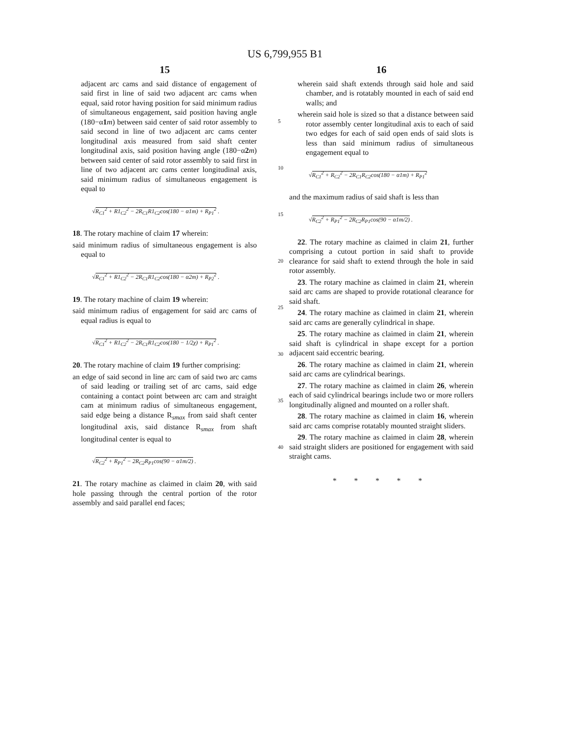US 6,799,955 B1
15
adjacent arc cams and said distance of engagement of said first in line of said two adjacent arc cams when equal, said rotor having position for said minimum radius of simultaneous engagement, said position having angle (180−α1 m) between said center of said rotor assembly to said second in line of two adjacent arc cams center longitudinal axis measured from said shaft center longitudinal axis, said position having angle (180−α2 m) between said center of said rotor assembly to said first in line of two adjacent arc cams center longitudinal axis, said minimum radius of simultaneous engagement is equal to
√R<sub>C1</sub><sup>2</sup> + R1<sub>C2</sub><sup>2</sup> − 2R<sub>C1</sub>R1<sub>C2</sub>cos(180 − α1m) + R<sub>P1</sub><sup>2</sup> .
18. The rotary machine of claim 17 wherein:
said minimum radius of simultaneous engagement is also equal to
√R<sub>C1</sub><sup>2</sup> + R1<sub>C2</sub><sup>2</sup> − 2R<sub>C1</sub>R1<sub>C2</sub>cos(180 − α2m) + R<sub>P2</sub><sup>2</sup> .
19. The rotary machine of claim 19 wherein:
said minimum radius of engagement for said arc cams of equal radius is equal to
√R<sub>C1</sub><sup>2</sup> + R1<sub>C2</sub><sup>2</sup> − 2R<sub>C1</sub>R1<sub>C2</sub>cos(180 − 1/2χ) + R<sub>P1</sub><sup>2</sup> .
20. The rotary machine of claim 19 further comprising:
an edge of said second in line arc cam of said two arc cams of said leading or trailing set of arc cams, said edge containing a contact point between arc cam and straight cam at minimum radius of simultaneous engagement, said edge being a distance R<sub>smax</sub> from said shaft center longitudinal axis, said distance R<sub>smax</sub> from shaft longitudinal center is equal to
√R<sub>C2</sub><sup>2</sup> + R<sub>P1</sub><sup>2</sup> − 2R<sub>C2</sub>R<sub>P1</sub>cos(90 − α1m/2) .
21. The rotary machine as claimed in claim 20, with said hole passing through the central portion of the rotor assembly and said parallel end faces;
5
10
15
20
25
30
35
40
16
wherein said shaft extends through said hole and said chamber, and is rotatably mounted in each of said end walls; and
wherein said hole is sized so that a distance between said rotor assembly center longitudinal axis to each of said two edges for each of said open ends of said slots is less than said minimum radius of simultaneous engagement equal to
√R<sub>C1</sub><sup>2</sup> + R<sub>C2</sub><sup>2</sup> − 2R<sub>C1</sub>R<sub>C2</sub>cos(180 − α1m) + R<sub>P1</sub><sup>2</sup>
and the maximum radius of said shaft is less than
√R<sub>C2</sub><sup>2</sup> + R<sub>P1</sub><sup>2</sup> − 2R<sub>C2</sub>R<sub>P1</sub>cos(90 − α1m/2) .
22. The rotary machine as claimed in claim 21, further comprising a cutout portion in said shaft to provide clearance for said shaft to extend through the hole in said rotor assembly.
23. The rotary machine as claimed in claim 21, wherein said arc cams are shaped to provide rotational clearance for said shaft.
24. The rotary machine as claimed in claim 21, wherein said arc cams are generally cylindrical in shape.
25. The rotary machine as claimed in claim 21, wherein said shaft is cylindrical in shape except for a portion adjacent said eccentric bearing.
26. The rotary machine as claimed in claim 21, wherein said arc cams are cylindrical bearings.
27. The rotary machine as claimed in claim 26, wherein each of said cylindrical bearings include two or more rollers longitudinally aligned and mounted on a roller shaft.
28. The rotary machine as claimed in claim 16, wherein said arc cams comprise rotatably mounted straight sliders.
29. The rotary machine as claimed in claim 28, wherein said straight sliders are positioned for engagement with said straight cams.
* * * * *